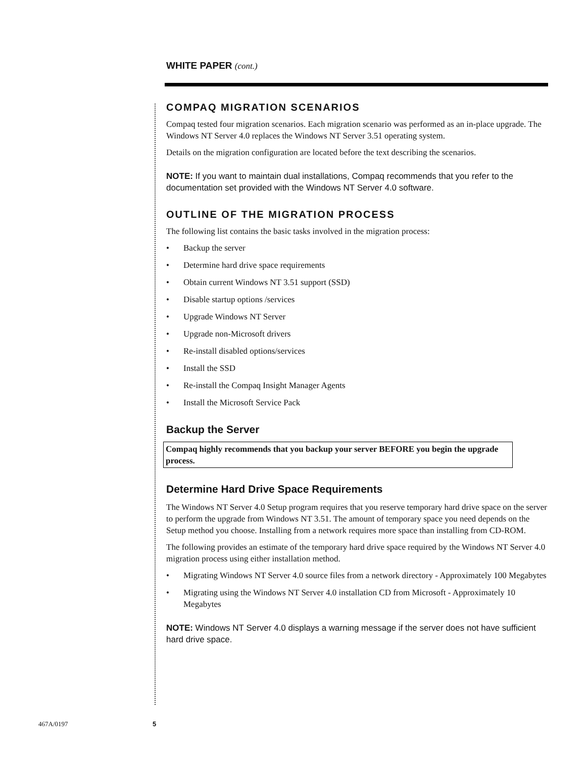WHITE PAPER (cont.)
COMPAQ MIGRATION SCENARIOS
Compaq tested four migration scenarios. Each migration scenario was performed as an in-place upgrade. The Windows NT Server 4.0 replaces the Windows NT Server 3.51 operating system.
Details on the migration configuration are located before the text describing the scenarios.
NOTE: If you want to maintain dual installations, Compaq recommends that you refer to the documentation set provided with the Windows NT Server 4.0 software.
OUTLINE OF THE MIGRATION PROCESS
The following list contains the basic tasks involved in the migration process:
• Backup the server
• Determine hard drive space requirements
• Obtain current Windows NT 3.51 support (SSD)
• Disable startup options /services
• Upgrade Windows NT Server
• Upgrade non-Microsoft drivers
• Re-install disabled options/services
• Install the SSD
• Re-install the Compaq Insight Manager Agents
• Install the Microsoft Service Pack
Backup the Server
Compaq highly recommends that you backup your server BEFORE you begin the upgrade process.
Determine Hard Drive Space Requirements
The Windows NT Server 4.0 Setup program requires that you reserve temporary hard drive space on the server to perform the upgrade from Windows NT 3.51. The amount of temporary space you need depends on the Setup method you choose. Installing from a network requires more space than installing from CD-ROM.
The following provides an estimate of the temporary hard drive space required by the Windows NT Server 4.0 migration process using either installation method.
• Migrating Windows NT Server 4.0 source files from a network directory - Approximately 100 Megabytes
• Migrating using the Windows NT Server 4.0 installation CD from Microsoft - Approximately 10 Megabytes
NOTE: Windows NT Server 4.0 displays a warning message if the server does not have sufficient hard drive space.
467A/0197 5